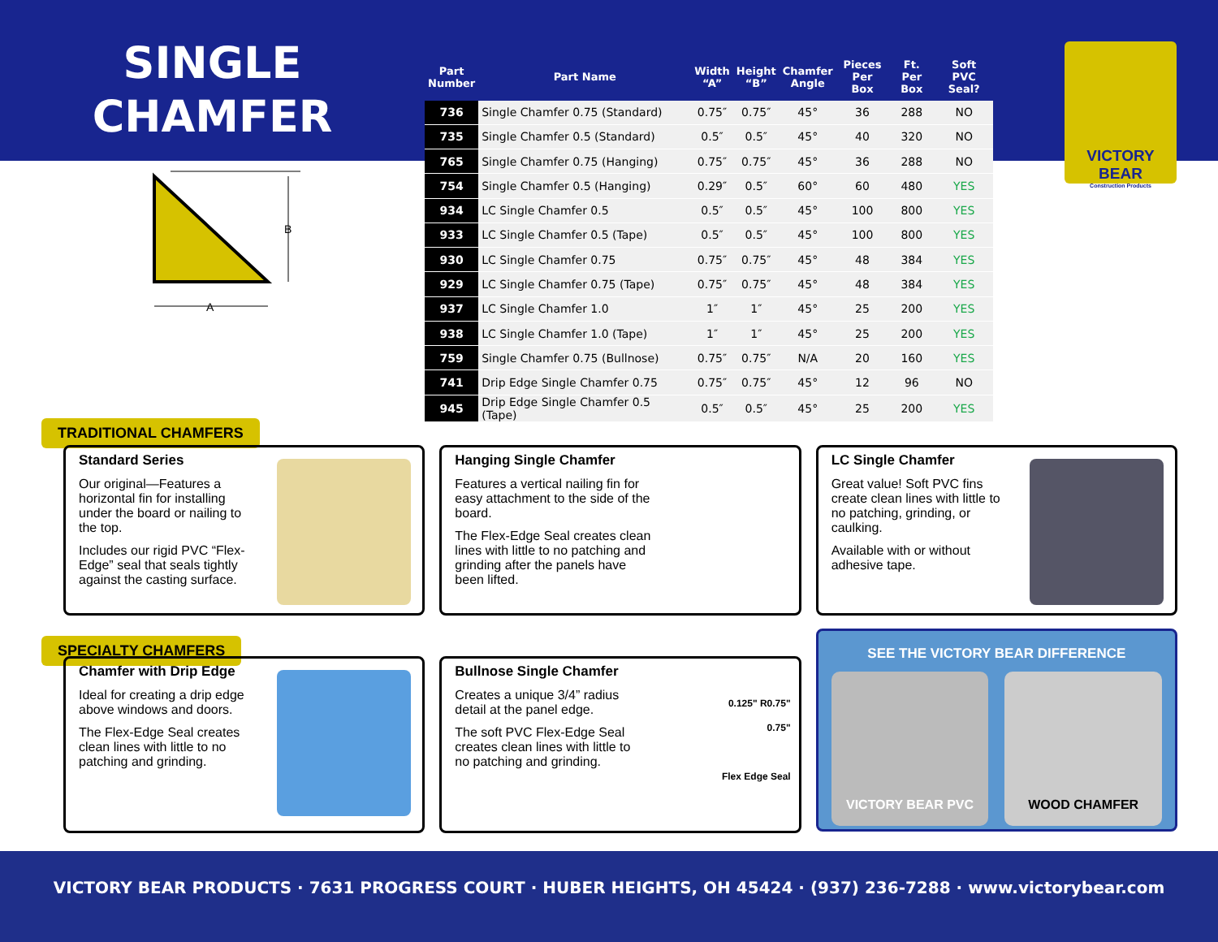SINGLE
CHAMFER
B
A
| Part Number | Part Name | Width “A” | Height “B” | Chamfer Angle | Pieces Per Box | Ft. Per Box | Soft PVC Seal? |
| --- | --- | --- | --- | --- | --- | --- | --- |
| 736 | Single Chamfer 0.75 (Standard) | 0.75″ | 0.75″ | 45° | 36 | 288 | NO |
| 735 | Single Chamfer 0.5 (Standard) | 0.5″ | 0.5″ | 45° | 40 | 320 | NO |
| 765 | Single Chamfer 0.75 (Hanging) | 0.75″ | 0.75″ | 45° | 36 | 288 | NO |
| 754 | Single Chamfer 0.5 (Hanging) | 0.29″ | 0.5″ | 60° | 60 | 480 | YES |
| 934 | LC Single Chamfer 0.5 | 0.5″ | 0.5″ | 45° | 100 | 800 | YES |
| 933 | LC Single Chamfer 0.5 (Tape) | 0.5″ | 0.5″ | 45° | 100 | 800 | YES |
| 930 | LC Single Chamfer 0.75 | 0.75″ | 0.75″ | 45° | 48 | 384 | YES |
| 929 | LC Single Chamfer 0.75 (Tape) | 0.75″ | 0.75″ | 45° | 48 | 384 | YES |
| 937 | LC Single Chamfer 1.0 | 1″ | 1″ | 45° | 25 | 200 | YES |
| 938 | LC Single Chamfer 1.0 (Tape) | 1″ | 1″ | 45° | 25 | 200 | YES |
| 759 | Single Chamfer 0.75 (Bullnose) | 0.75″ | 0.75″ | N/A | 20 | 160 | YES |
| 741 | Drip Edge Single Chamfer 0.75 | 0.75″ | 0.75″ | 45° | 12 | 96 | NO |
| 945 | Drip Edge Single Chamfer 0.5 (Tape) | 0.5″ | 0.5″ | 45° | 25 | 200 | YES |
VICTORY BEAR
Construction Products
TRADITIONAL CHAMFERS
Standard Series
Our original—Features a horizontal fin for installing under the board or nailing to the top.
Includes our rigid PVC “Flex-Edge” seal that seals tightly against the casting surface.
Hanging Single Chamfer
Features a vertical nailing fin for easy attachment to the side of the board.
The Flex-Edge Seal creates clean lines with little to no patching and grinding after the panels have been lifted.
LC Single Chamfer
Great value! Soft PVC fins create clean lines with little to no patching, grinding, or caulking.
Available with or without adhesive tape.
SPECIALTY CHAMFERS
Chamfer with Drip Edge
Ideal for creating a drip edge above windows and doors.
The Flex-Edge Seal creates clean lines with little to no patching and grinding.
Bullnose Single Chamfer
Creates a unique 3/4” radius detail at the panel edge.
The soft PVC Flex-Edge Seal creates clean lines with little to no patching and grinding.
0.125" R0.75"
0.75"
Flex Edge Seal
SEE THE VICTORY BEAR DIFFERENCE
VICTORY BEAR PVC WOOD CHAMFER
VICTORY BEAR PRODUCTS · 7631 PROGRESS COURT · HUBER HEIGHTS, OH 45424 · (937) 236-7288 · www.victorybear.com